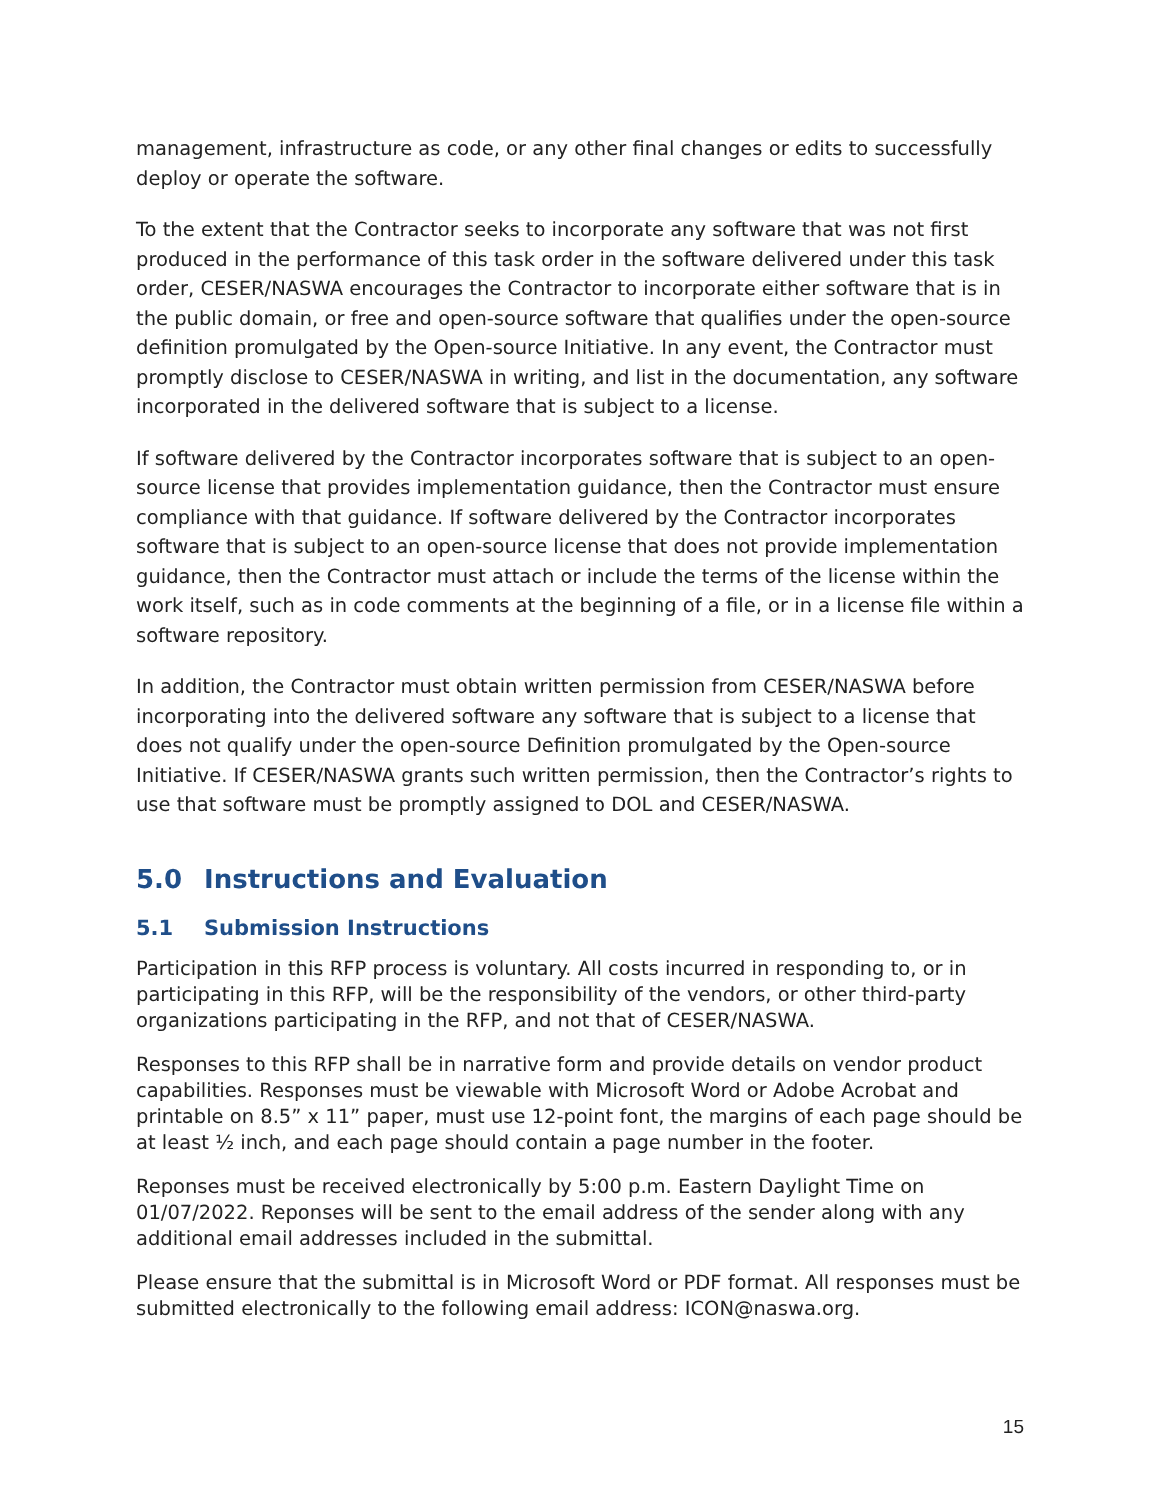management, infrastructure as code, or any other final changes or edits to successfully deploy or operate the software.
To the extent that the Contractor seeks to incorporate any software that was not first produced in the performance of this task order in the software delivered under this task order, CESER/NASWA encourages the Contractor to incorporate either software that is in the public domain, or free and open-source software that qualifies under the open-source definition promulgated by the Open-source Initiative. In any event, the Contractor must promptly disclose to CESER/NASWA in writing, and list in the documentation, any software incorporated in the delivered software that is subject to a license.
If software delivered by the Contractor incorporates software that is subject to an open-source license that provides implementation guidance, then the Contractor must ensure compliance with that guidance. If software delivered by the Contractor incorporates software that is subject to an open-source license that does not provide implementation guidance, then the Contractor must attach or include the terms of the license within the work itself, such as in code comments at the beginning of a file, or in a license file within a software repository.
In addition, the Contractor must obtain written permission from CESER/NASWA before incorporating into the delivered software any software that is subject to a license that does not qualify under the open-source Definition promulgated by the Open-source Initiative. If CESER/NASWA grants such written permission, then the Contractor’s rights to use that software must be promptly assigned to DOL and CESER/NASWA.
5.0 Instructions and Evaluation
5.1 Submission Instructions
Participation in this RFP process is voluntary. All costs incurred in responding to, or in participating in this RFP, will be the responsibility of the vendors, or other third-party organizations participating in the RFP, and not that of CESER/NASWA.
Responses to this RFP shall be in narrative form and provide details on vendor product capabilities. Responses must be viewable with Microsoft Word or Adobe Acrobat and printable on 8.5” x 11” paper, must use 12-point font, the margins of each page should be at least ½ inch, and each page should contain a page number in the footer.
Reponses must be received electronically by 5:00 p.m. Eastern Daylight Time on 01/07/2022. Reponses will be sent to the email address of the sender along with any additional email addresses included in the submittal.
Please ensure that the submittal is in Microsoft Word or PDF format. All responses must be submitted electronically to the following email address: ICON@naswa.org.
15